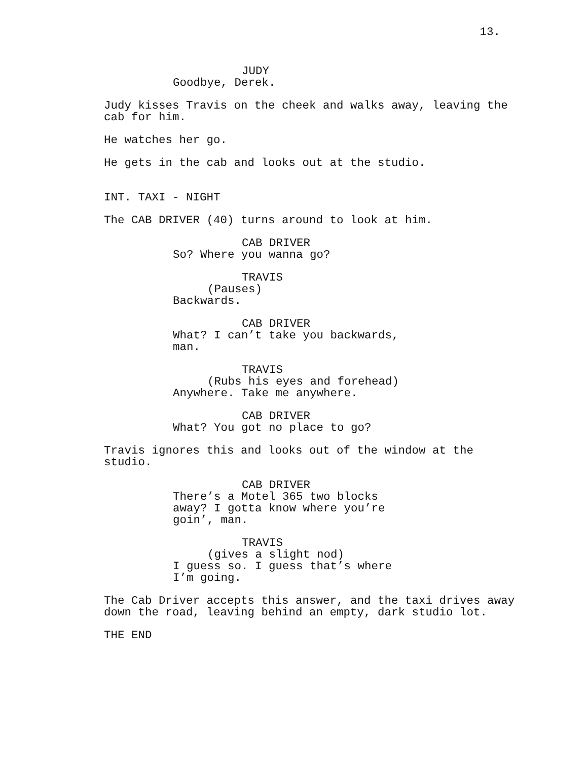13.
JUDY
Goodbye, Derek.
Judy kisses Travis on the cheek and walks away, leaving the cab for him.
He watches her go.
He gets in the cab and looks out at the studio.
INT. TAXI - NIGHT
The CAB DRIVER (40) turns around to look at him.
CAB DRIVER
So? Where you wanna go?
TRAVIS
(Pauses)
Backwards.
CAB DRIVER
What? I can’t take you backwards, man.
TRAVIS
(Rubs his eyes and forehead)
Anywhere. Take me anywhere.
CAB DRIVER
What? You got no place to go?
Travis ignores this and looks out of the window at the studio.
CAB DRIVER
There’s a Motel 365 two blocks away? I gotta know where you’re goin’, man.
TRAVIS
(gives a slight nod)
I guess so. I guess that’s where I’m going.
The Cab Driver accepts this answer, and the taxi drives away down the road, leaving behind an empty, dark studio lot.
THE END